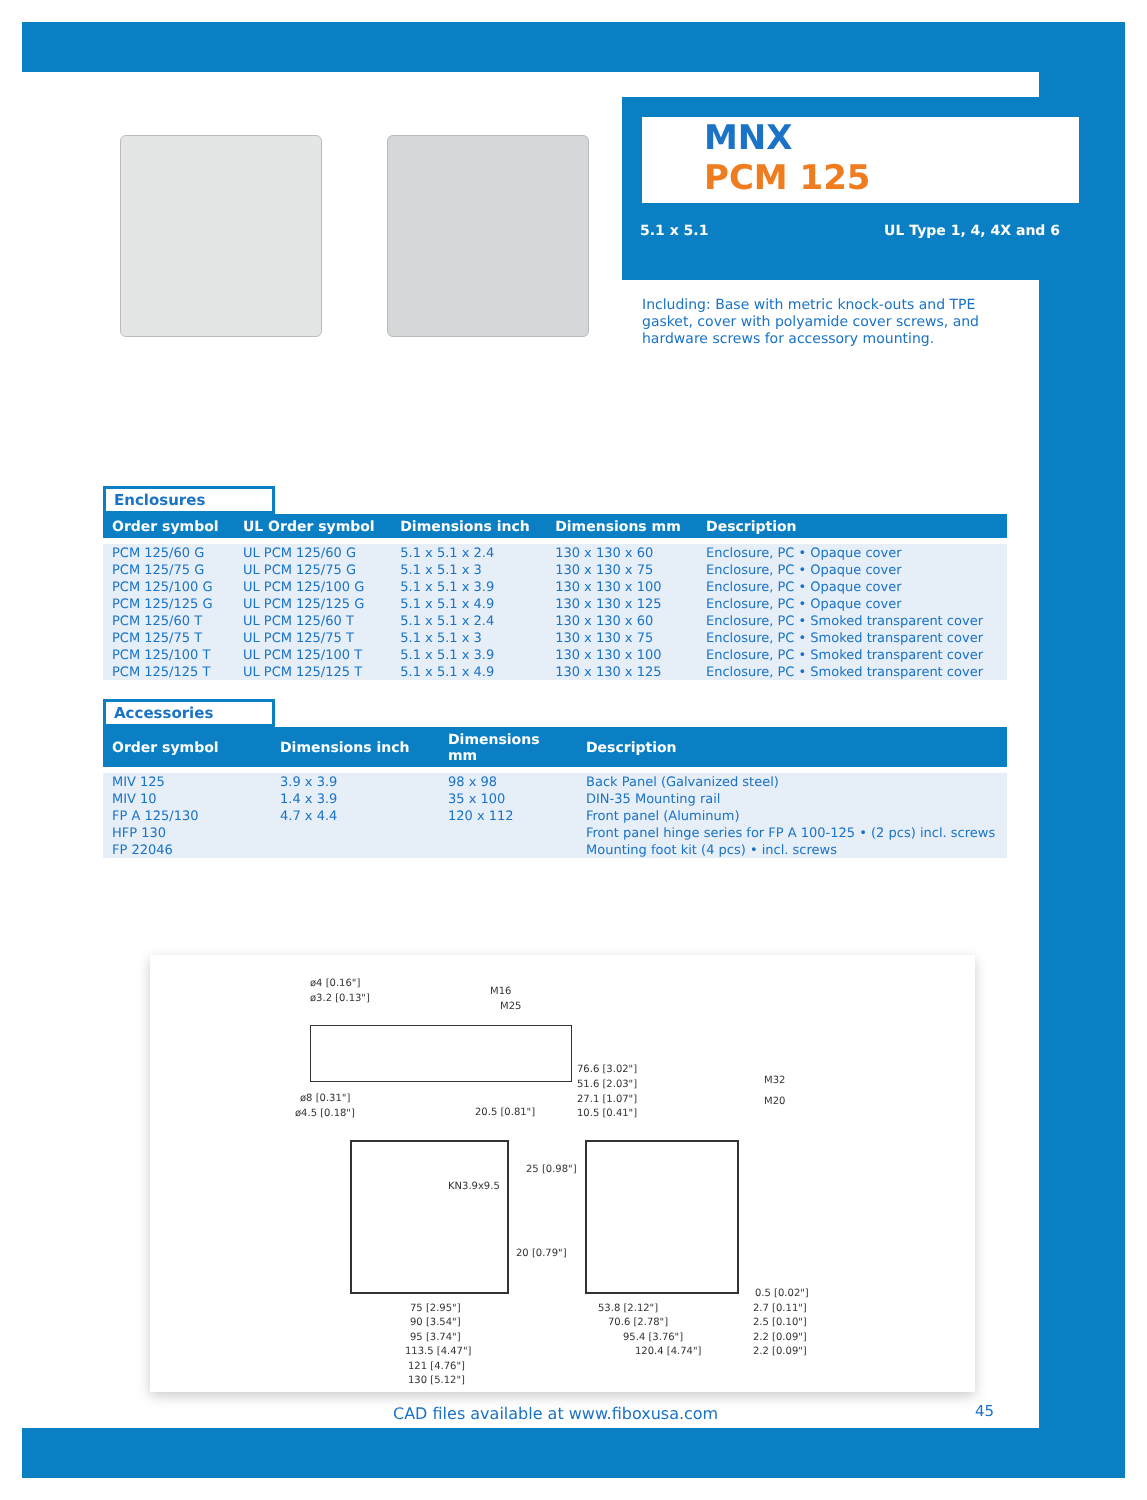MNX
PCM 125
5.1 x 5.1 UL Type 1, 4, 4X and 6
Including: Base with metric knock-outs and TPE gasket, cover with polyamide cover screws, and hardware screws for accessory mounting.
Enclosures
| Order symbol | UL Order symbol | Dimensions inch | Dimensions mm | Description |
| --- | --- | --- | --- | --- |
| PCM 125/60 G PCM 125/75 G PCM 125/100 G PCM 125/125 G PCM 125/60 T PCM 125/75 T PCM 125/100 T PCM 125/125 T | UL PCM 125/60 G UL PCM 125/75 G UL PCM 125/100 G UL PCM 125/125 G UL PCM 125/60 T UL PCM 125/75 T UL PCM 125/100 T UL PCM 125/125 T | 5.1 x 5.1 x 2.4 5.1 x 5.1 x 3 5.1 x 5.1 x 3.9 5.1 x 5.1 x 4.9 5.1 x 5.1 x 2.4 5.1 x 5.1 x 3 5.1 x 5.1 x 3.9 5.1 x 5.1 x 4.9 | 130 x 130 x 60 130 x 130 x 75 130 x 130 x 100 130 x 130 x 125 130 x 130 x 60 130 x 130 x 75 130 x 130 x 100 130 x 130 x 125 | Enclosure, PC • Opaque cover Enclosure, PC • Opaque cover Enclosure, PC • Opaque cover Enclosure, PC • Opaque cover Enclosure, PC • Smoked transparent cover Enclosure, PC • Smoked transparent cover Enclosure, PC • Smoked transparent cover Enclosure, PC • Smoked transparent cover |
Accessories
| Order symbol | Dimensions inch | Dimensions mm | Description |
| --- | --- | --- | --- |
| MIV 125 MIV 10 FP A 125/130 HFP 130 FP 22046 | 3.9 x 3.9 1.4 x 3.9 4.7 x 4.4 | 98 x 98 35 x 100 120 x 112 | Back Panel (Galvanized steel) DIN-35 Mounting rail Front panel (Aluminum) Front panel hinge series for FP A 100-125 • (2 pcs) incl. screws Mounting foot kit (4 pcs) • incl. screws |
ø4 [0.16"]
ø3.2 [0.13"]
M16
M25
ø8 [0.31"]
ø4.5 [0.18"] 20.5 [0.81"]
76.6 [3.02"]
51.6 [2.03"]
27.1 [1.07"]
10.5 [0.41"]
M32
M20
25 [0.98"]
KN3.9x9.5
20 [0.79"]
75 [2.95"]
90 [3.54"]
95 [3.74"]
113.5 [4.47"]
121 [4.76"]
130 [5.12"]
53.8 [2.12"]
70.6 [2.78"]
95.4 [3.76"]
120.4 [4.74"]
0.5 [0.02"]
2.7 [0.11"]
2.5 [0.10"]
2.2 [0.09"]
2.2 [0.09"]
CAD files available at www.fiboxusa.com
45